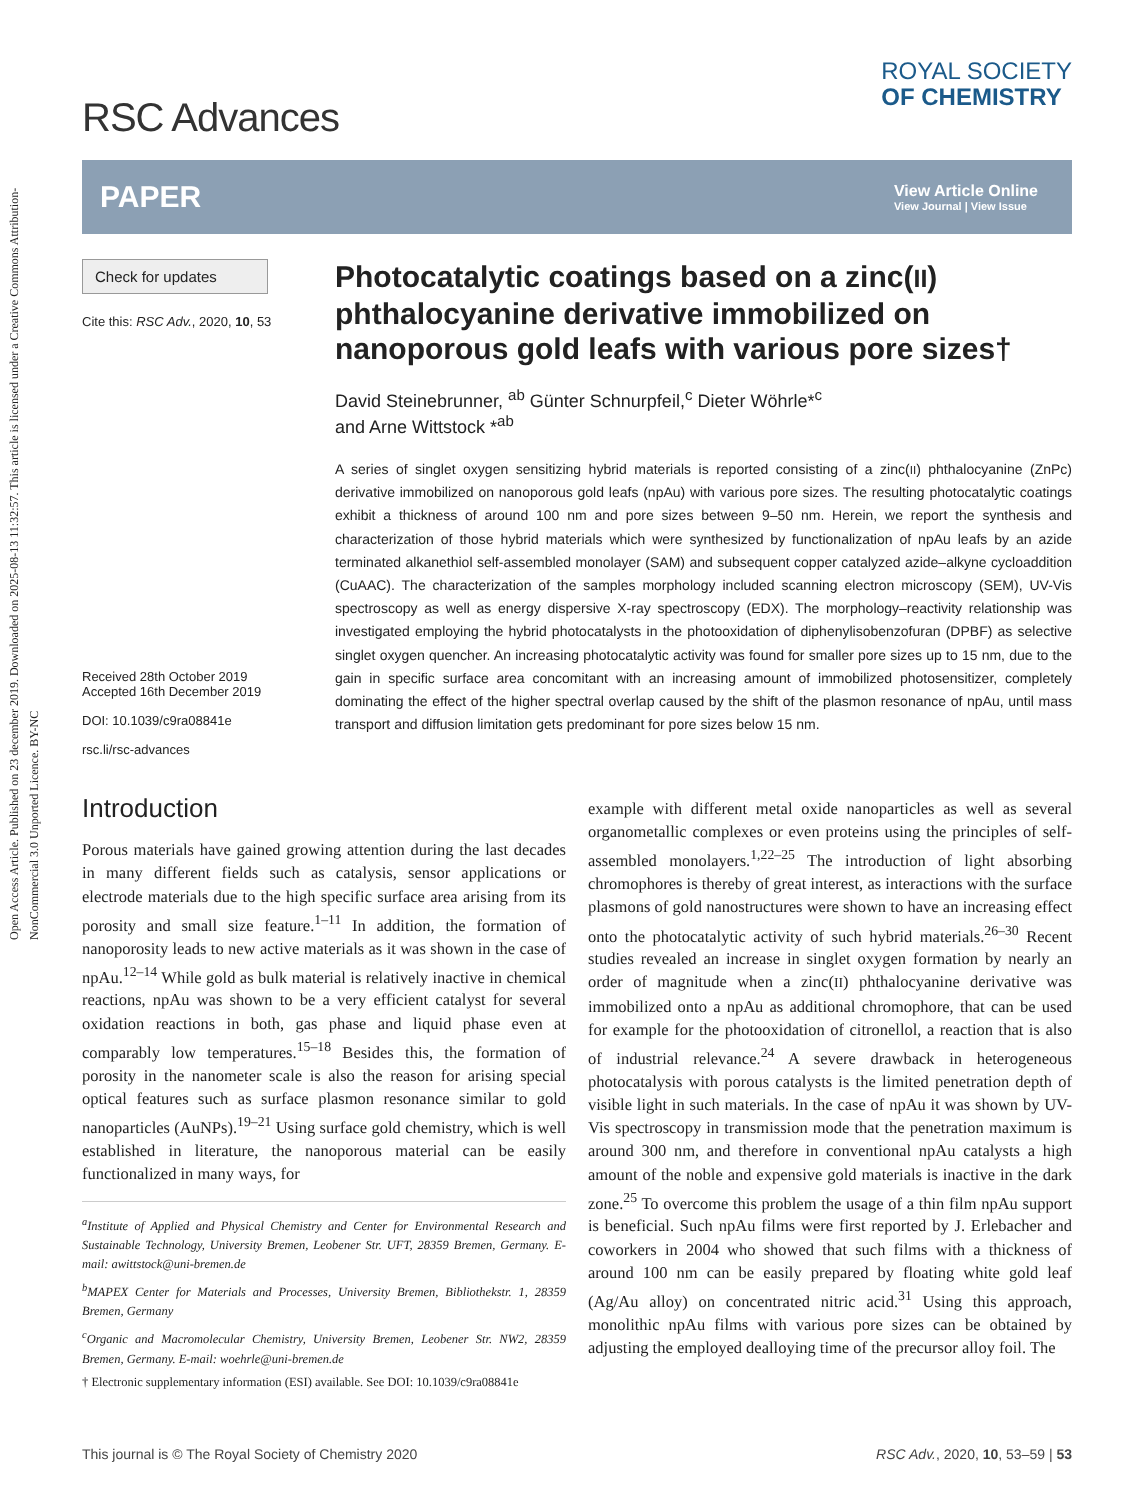Open Access Article. Published on 23 december 2019. Downloaded on 2025-08-13 11:32:57. This article is licensed under a Creative Commons Attribution-NonCommercial 3.0 Unported Licence. BY-NC
RSC Advances
ROYAL SOCIETY
OF CHEMISTRY
PAPER
View Article Online
View Journal | View Issue
Check for updates
Cite this: RSC Adv., 2020, 10, 53
Received 28th October 2019
Accepted 16th December 2019
DOI: 10.1039/c9ra08841e
rsc.li/rsc-advances
Photocatalytic coatings based on a zinc(II) phthalocyanine derivative immobilized on nanoporous gold leafs with various pore sizes†
David Steinebrunner, <sup>ab</sup> Günter Schnurpfeil,<sup>c</sup> Dieter Wöhrle*<sup>c</sup>
and Arne Wittstock *<sup>ab</sup>
A series of singlet oxygen sensitizing hybrid materials is reported consisting of a zinc(II) phthalocyanine (ZnPc) derivative immobilized on nanoporous gold leafs (npAu) with various pore sizes. The resulting photocatalytic coatings exhibit a thickness of around 100 nm and pore sizes between 9–50 nm. Herein, we report the synthesis and characterization of those hybrid materials which were synthesized by functionalization of npAu leafs by an azide terminated alkanethiol self-assembled monolayer (SAM) and subsequent copper catalyzed azide–alkyne cycloaddition (CuAAC). The characterization of the samples morphology included scanning electron microscopy (SEM), UV-Vis spectroscopy as well as energy dispersive X-ray spectroscopy (EDX). The morphology–reactivity relationship was investigated employing the hybrid photocatalysts in the photooxidation of diphenylisobenzofuran (DPBF) as selective singlet oxygen quencher. An increasing photocatalytic activity was found for smaller pore sizes up to 15 nm, due to the gain in specific surface area concomitant with an increasing amount of immobilized photosensitizer, completely dominating the effect of the higher spectral overlap caused by the shift of the plasmon resonance of npAu, until mass transport and diffusion limitation gets predominant for pore sizes below 15 nm.
Introduction
Porous materials have gained growing attention during the last decades in many different fields such as catalysis, sensor applications or electrode materials due to the high specific surface area arising from its porosity and small size feature.<sup>1–11</sup> In addition, the formation of nanoporosity leads to new active materials as it was shown in the case of npAu.<sup>12–14</sup> While gold as bulk material is relatively inactive in chemical reactions, npAu was shown to be a very efficient catalyst for several oxidation reactions in both, gas phase and liquid phase even at comparably low temperatures.<sup>15–18</sup> Besides this, the formation of porosity in the nanometer scale is also the reason for arising special optical features such as surface plasmon resonance similar to gold nanoparticles (AuNPs).<sup>19–21</sup> Using surface gold chemistry, which is well established in literature, the nanoporous material can be easily functionalized in many ways, for
<sup>a</sup> Institute of Applied and Physical Chemistry and Center for Environmental Research and Sustainable Technology, University Bremen, Leobener Str. UFT, 28359 Bremen, Germany. E-mail: awittstock@uni-bremen.de
<sup>b</sup> MAPEX Center for Materials and Processes, University Bremen, Bibliothekstr. 1, 28359 Bremen, Germany
<sup>c</sup> Organic and Macromolecular Chemistry, University Bremen, Leobener Str. NW2, 28359 Bremen, Germany. E-mail: woehrle@uni-bremen.de
† Electronic supplementary information (ESI) available. See DOI: 10.1039/c9ra08841e
example with different metal oxide nanoparticles as well as several organometallic complexes or even proteins using the principles of self-assembled monolayers.<sup>1,22–25</sup> The introduction of light absorbing chromophores is thereby of great interest, as interactions with the surface plasmons of gold nanostructures were shown to have an increasing effect onto the photocatalytic activity of such hybrid materials.<sup>26–30</sup> Recent studies revealed an increase in singlet oxygen formation by nearly an order of magnitude when a zinc(II) phthalocyanine derivative was immobilized onto a npAu as additional chromophore, that can be used for example for the photooxidation of citronellol, a reaction that is also of industrial relevance.<sup>24</sup> A severe drawback in heterogeneous photocatalysis with porous catalysts is the limited penetration depth of visible light in such materials. In the case of npAu it was shown by UV-Vis spectroscopy in transmission mode that the penetration maximum is around 300 nm, and therefore in conventional npAu catalysts a high amount of the noble and expensive gold materials is inactive in the dark zone.<sup>25</sup> To overcome this problem the usage of a thin film npAu support is beneficial. Such npAu films were first reported by J. Erlebacher and coworkers in 2004 who showed that such films with a thickness of around 100 nm can be easily prepared by floating white gold leaf (Ag/Au alloy) on concentrated nitric acid.<sup>31</sup> Using this approach, monolithic npAu films with various pore sizes can be obtained by adjusting the employed dealloying time of the precursor alloy foil. The
This journal is © The Royal Society of Chemistry 2020 RSC Adv., 2020, 10, 53–59 | 53